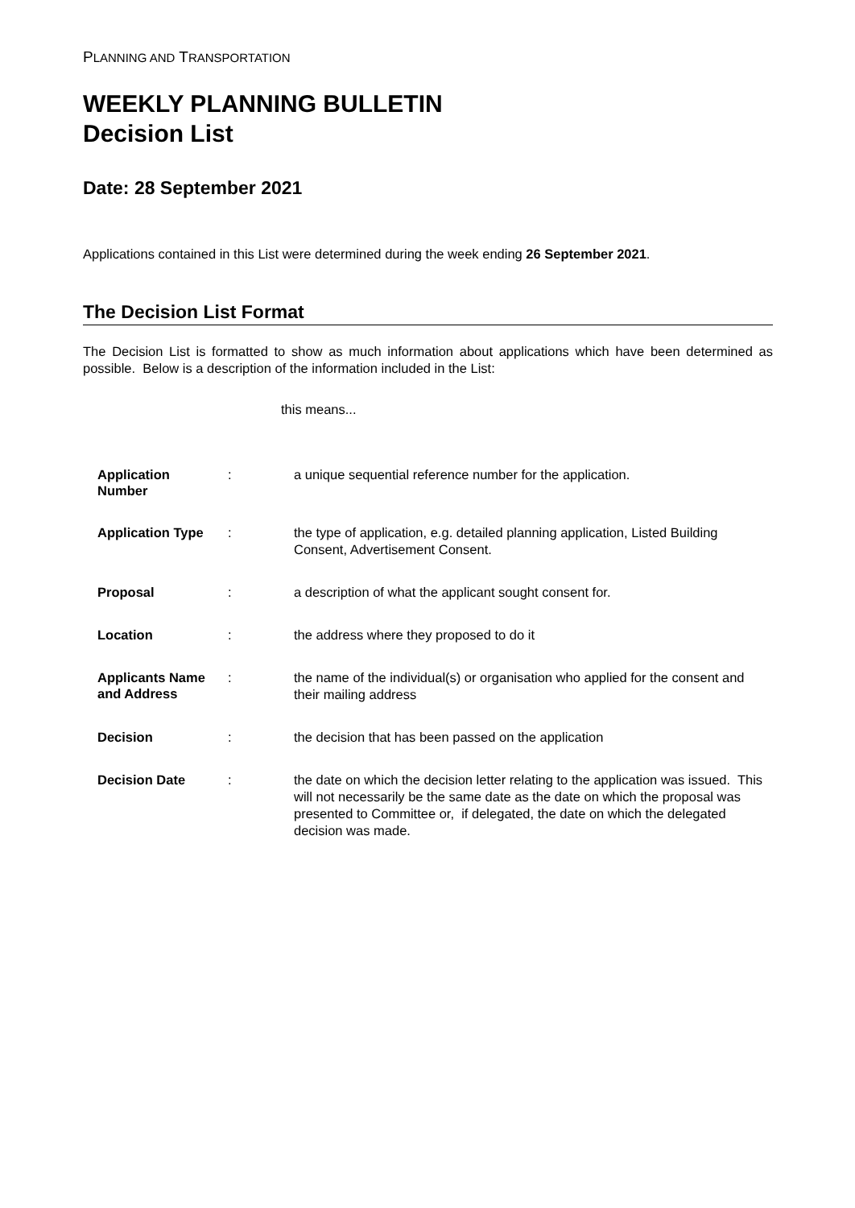PLANNING AND TRANSPORTATION
WEEKLY PLANNING BULLETIN
Decision List
Date: 28 September 2021
Applications contained in this List were determined during the week ending 26 September 2021.
The Decision List Format
The Decision List is formatted to show as much information about applications which have been determined as possible. Below is a description of the information included in the List:
this means...
| Application Number | : | a unique sequential reference number for the application. |
| Application Type | : | the type of application, e.g. detailed planning application, Listed Building Consent, Advertisement Consent. |
| Proposal | : | a description of what the applicant sought consent for. |
| Location | : | the address where they proposed to do it |
| Applicants Name and Address | : | the name of the individual(s) or organisation who applied for the consent and their mailing address |
| Decision | : | the decision that has been passed on the application |
| Decision Date | : | the date on which the decision letter relating to the application was issued. This will not necessarily be the same date as the date on which the proposal was presented to Committee or, if delegated, the date on which the delegated decision was made. |